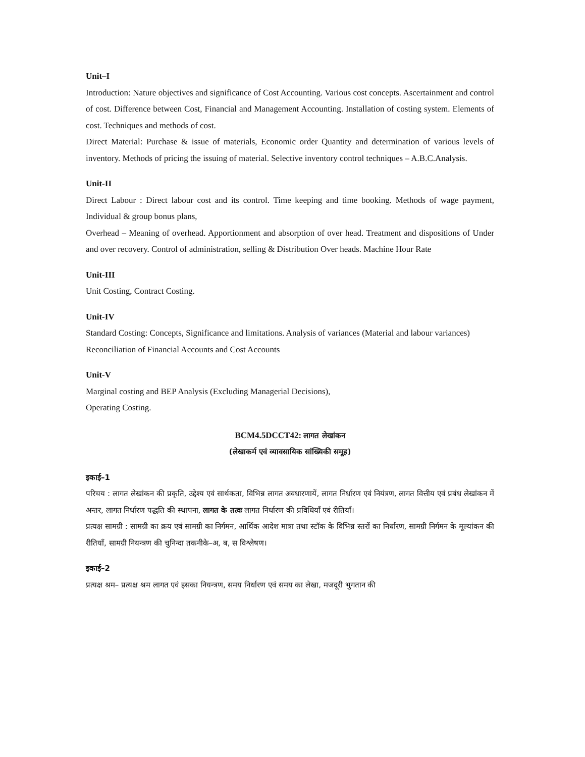Unit–I
Introduction: Nature objectives and significance of Cost Accounting. Various cost concepts. Ascertainment and control of cost. Difference between Cost, Financial and Management Accounting. Installation of costing system. Elements of cost. Techniques and methods of cost.
Direct Material: Purchase & issue of materials, Economic order Quantity and determination of various levels of inventory. Methods of pricing the issuing of material. Selective inventory control techniques – A.B.C.Analysis.
Unit-II
Direct Labour : Direct labour cost and its control. Time keeping and time booking. Methods of wage payment, Individual & group bonus plans,
Overhead – Meaning of overhead. Apportionment and absorption of over head. Treatment and dispositions of Under and over recovery. Control of administration, selling & Distribution Over heads. Machine Hour Rate
Unit-III
Unit Costing, Contract Costing.
Unit-IV
Standard Costing: Concepts, Significance and limitations. Analysis of variances (Material and labour variances)
Reconciliation of Financial Accounts and Cost Accounts
Unit-V
Marginal costing and BEP Analysis (Excluding Managerial Decisions),
Operating Costing.
BCM4.5DCCT42: लागत लेखांकन
(लेखाकर्म एवं व्यावसायिक सांख्यिकी समूह)
इकाई–1
परिचय : लागत लेखांकन की प्रकृति, उद्देश्य एवं सार्थकता, विभिन्न लागत अवधारणायें, लागत निर्धारण एवं नियंत्रण, लागत वित्तीय एवं प्रबंध लेखांकन में अन्तर, लागत निर्धारण पद्धति की स्थापना, लागत के तत्वः लागत निर्धारण की प्रविधियाँ एवं रीतियाँ।
प्रत्यक्ष सामग्री : सामग्री का क्रय एवं सामग्री का निर्गमन, आर्थिक आदेश मात्रा तथा स्टॉक के विभिन्न स्तरों का निर्धारण, सामग्री निर्गमन के मूल्यांकन की रीतियाँ, सामग्री नियन्त्रण की चुनिन्दा तकनीके–अ, ब, स विश्लेषण।
इकाई–2
प्रत्यक्ष श्रम– प्रत्यक्ष श्रम लागत एवं इसका नियन्त्रण, समय निर्धारण एवं समय का लेखा, मजदूरी भुगतान की